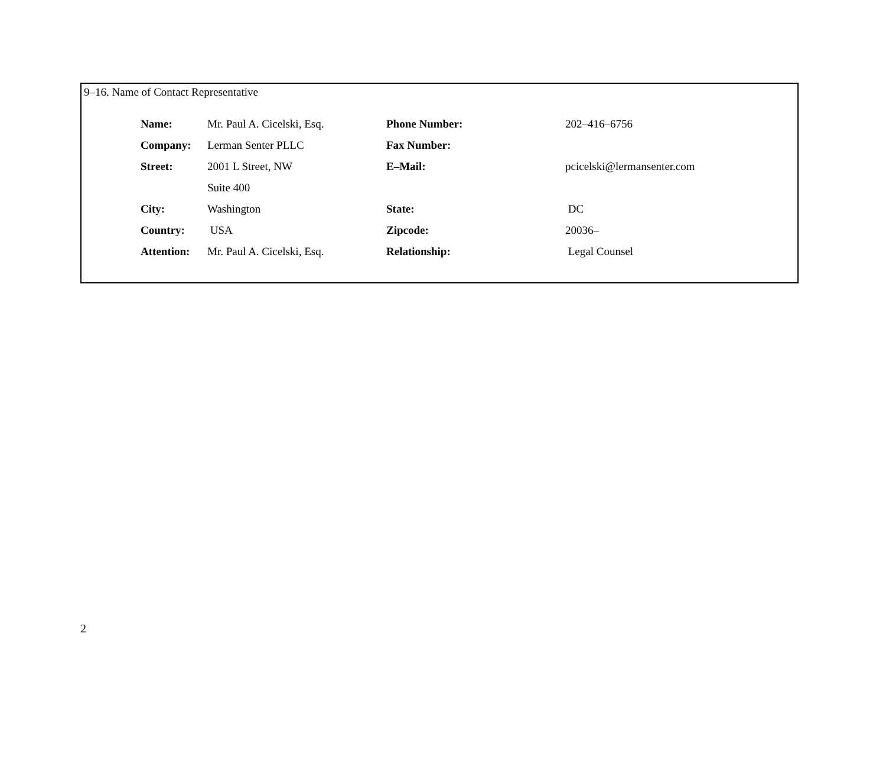9–16. Name of Contact Representative
| Name: | Mr. Paul A. Cicelski, Esq. | Phone Number: | 202–416–6756 |
| Company: | Lerman Senter PLLC | Fax Number: | |
| Street: | 2001 L Street, NW | E–Mail: | pcicelski@lermansenter.com |
| | Suite 400 | | |
| City: | Washington | State: | DC |
| Country: | USA | Zipcode: | 20036– |
| Attention: | Mr. Paul A. Cicelski, Esq. | Relationship: | Legal Counsel |
2